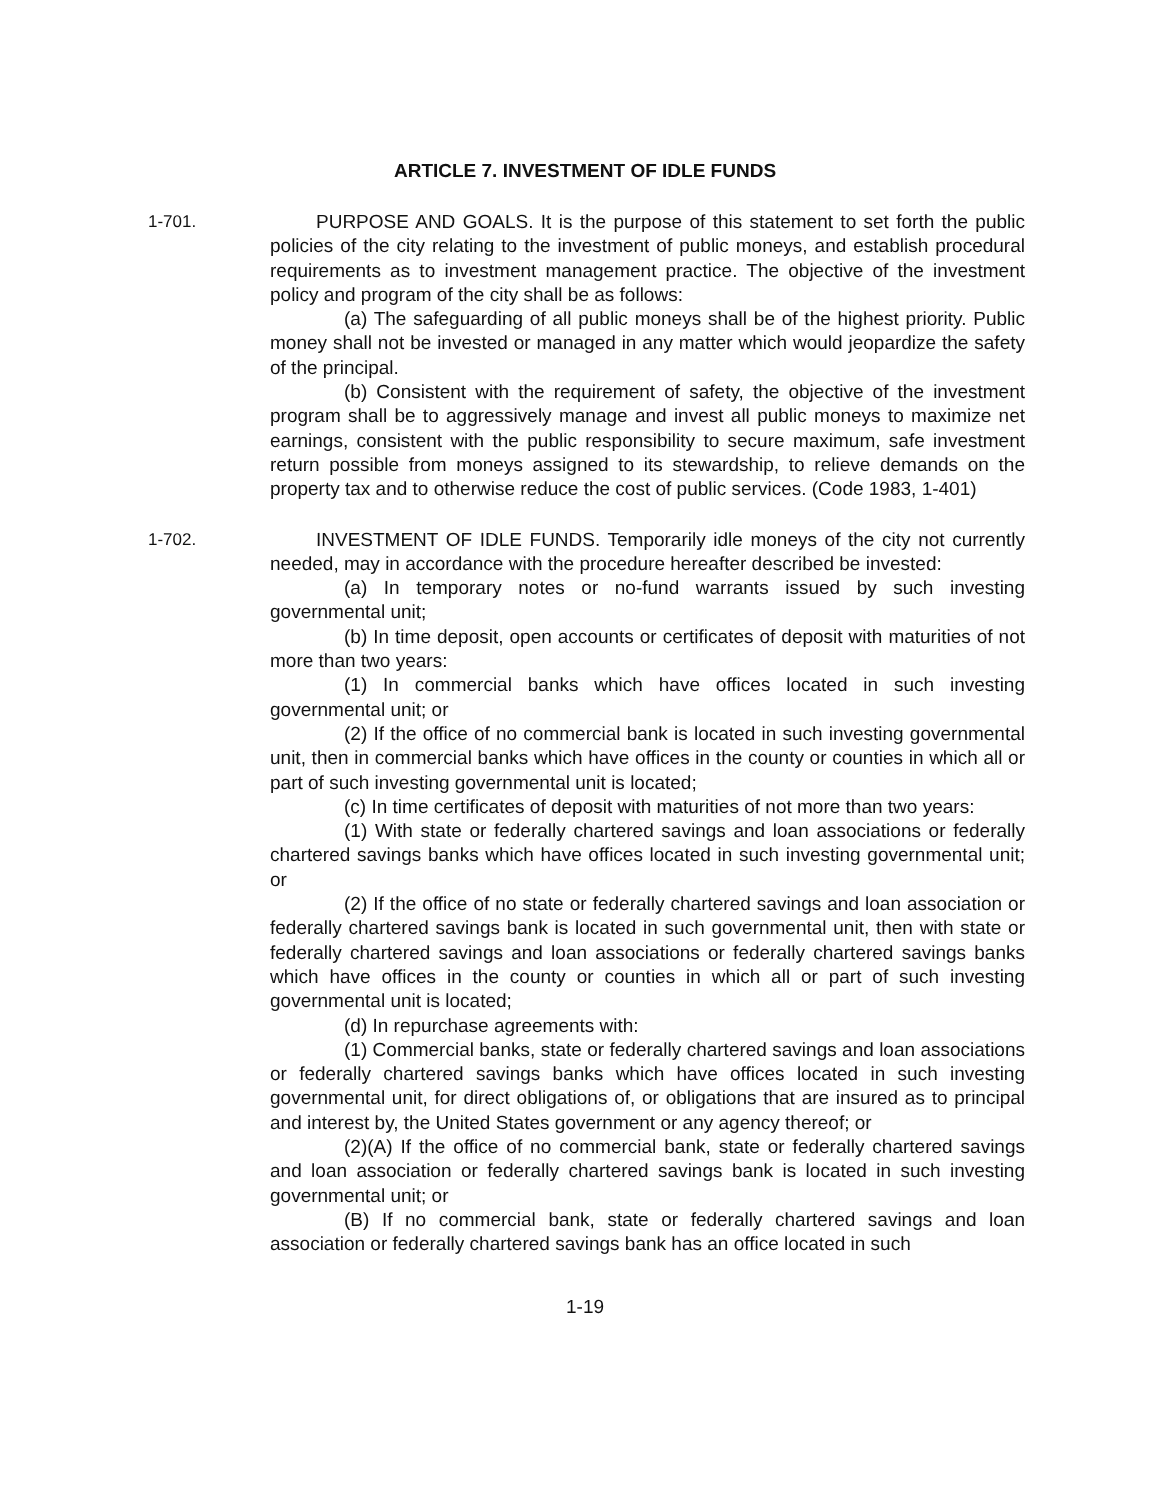ARTICLE 7. INVESTMENT OF IDLE FUNDS
1-701.
PURPOSE AND GOALS. It is the purpose of this statement to set forth the public policies of the city relating to the investment of public moneys, and establish procedural requirements as to investment management practice. The objective of the investment policy and program of the city shall be as follows:
(a) The safeguarding of all public moneys shall be of the highest priority. Public money shall not be invested or managed in any matter which would jeopardize the safety of the principal.
(b) Consistent with the requirement of safety, the objective of the investment program shall be to aggressively manage and invest all public moneys to maximize net earnings, consistent with the public responsibility to secure maximum, safe investment return possible from moneys assigned to its stewardship, to relieve demands on the property tax and to otherwise reduce the cost of public services. (Code 1983, 1-401)
1-702.
INVESTMENT OF IDLE FUNDS. Temporarily idle moneys of the city not currently needed, may in accordance with the procedure hereafter described be invested:
(a) In temporary notes or no-fund warrants issued by such investing governmental unit;
(b) In time deposit, open accounts or certificates of deposit with maturities of not more than two years:
(1) In commercial banks which have offices located in such investing governmental unit; or
(2) If the office of no commercial bank is located in such investing governmental unit, then in commercial banks which have offices in the county or counties in which all or part of such investing governmental unit is located;
(c) In time certificates of deposit with maturities of not more than two years:
(1) With state or federally chartered savings and loan associations or federally chartered savings banks which have offices located in such investing governmental unit; or
(2) If the office of no state or federally chartered savings and loan association or federally chartered savings bank is located in such governmental unit, then with state or federally chartered savings and loan associations or federally chartered savings banks which have offices in the county or counties in which all or part of such investing governmental unit is located;
(d) In repurchase agreements with:
(1) Commercial banks, state or federally chartered savings and loan associations or federally chartered savings banks which have offices located in such investing governmental unit, for direct obligations of, or obligations that are insured as to principal and interest by, the United States government or any agency thereof; or
(2)(A) If the office of no commercial bank, state or federally chartered savings and loan association or federally chartered savings bank is located in such investing governmental unit; or
(B) If no commercial bank, state or federally chartered savings and loan association or federally chartered savings bank has an office located in such
1-19